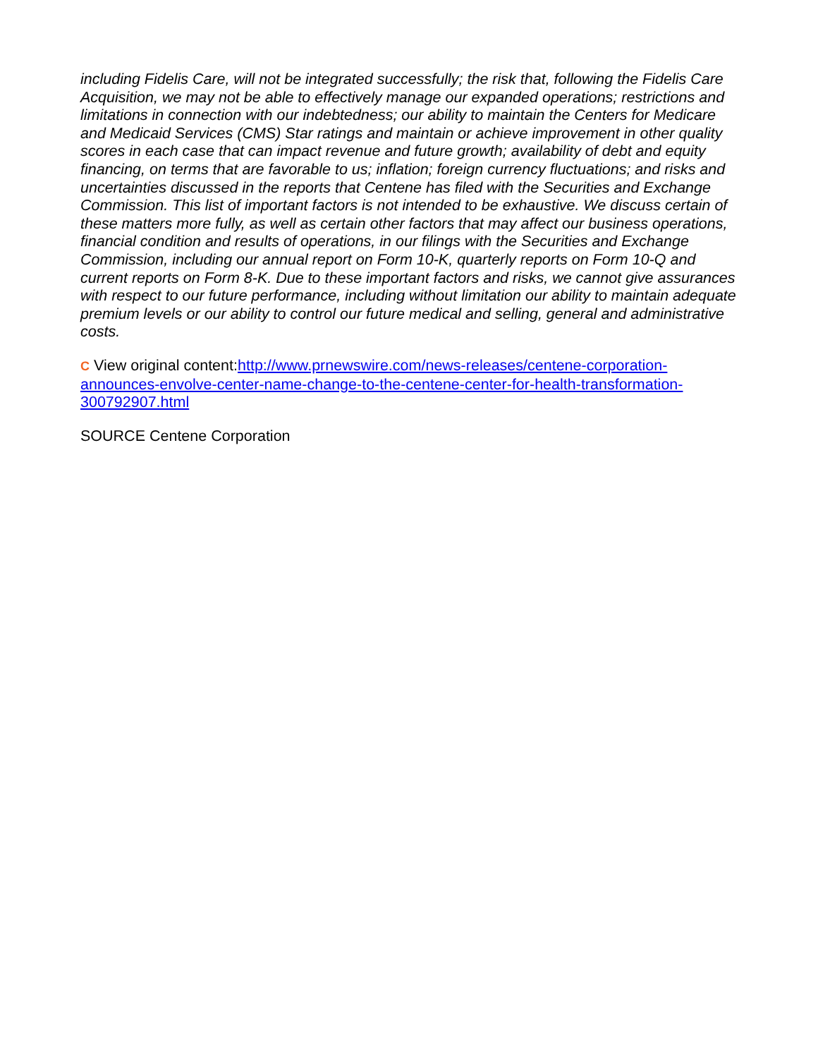including Fidelis Care, will not be integrated successfully; the risk that, following the Fidelis Care Acquisition, we may not be able to effectively manage our expanded operations; restrictions and limitations in connection with our indebtedness; our ability to maintain the Centers for Medicare and Medicaid Services (CMS) Star ratings and maintain or achieve improvement in other quality scores in each case that can impact revenue and future growth; availability of debt and equity financing, on terms that are favorable to us; inflation; foreign currency fluctuations; and risks and uncertainties discussed in the reports that Centene has filed with the Securities and Exchange Commission. This list of important factors is not intended to be exhaustive. We discuss certain of these matters more fully, as well as certain other factors that may affect our business operations, financial condition and results of operations, in our filings with the Securities and Exchange Commission, including our annual report on Form 10-K, quarterly reports on Form 10-Q and current reports on Form 8-K. Due to these important factors and risks, we cannot give assurances with respect to our future performance, including without limitation our ability to maintain adequate premium levels or our ability to control our future medical and selling, general and administrative costs.
C View original content:http://www.prnewswire.com/news-releases/centene-corporation-announces-envolve-center-name-change-to-the-centene-center-for-health-transformation-300792907.html
SOURCE Centene Corporation